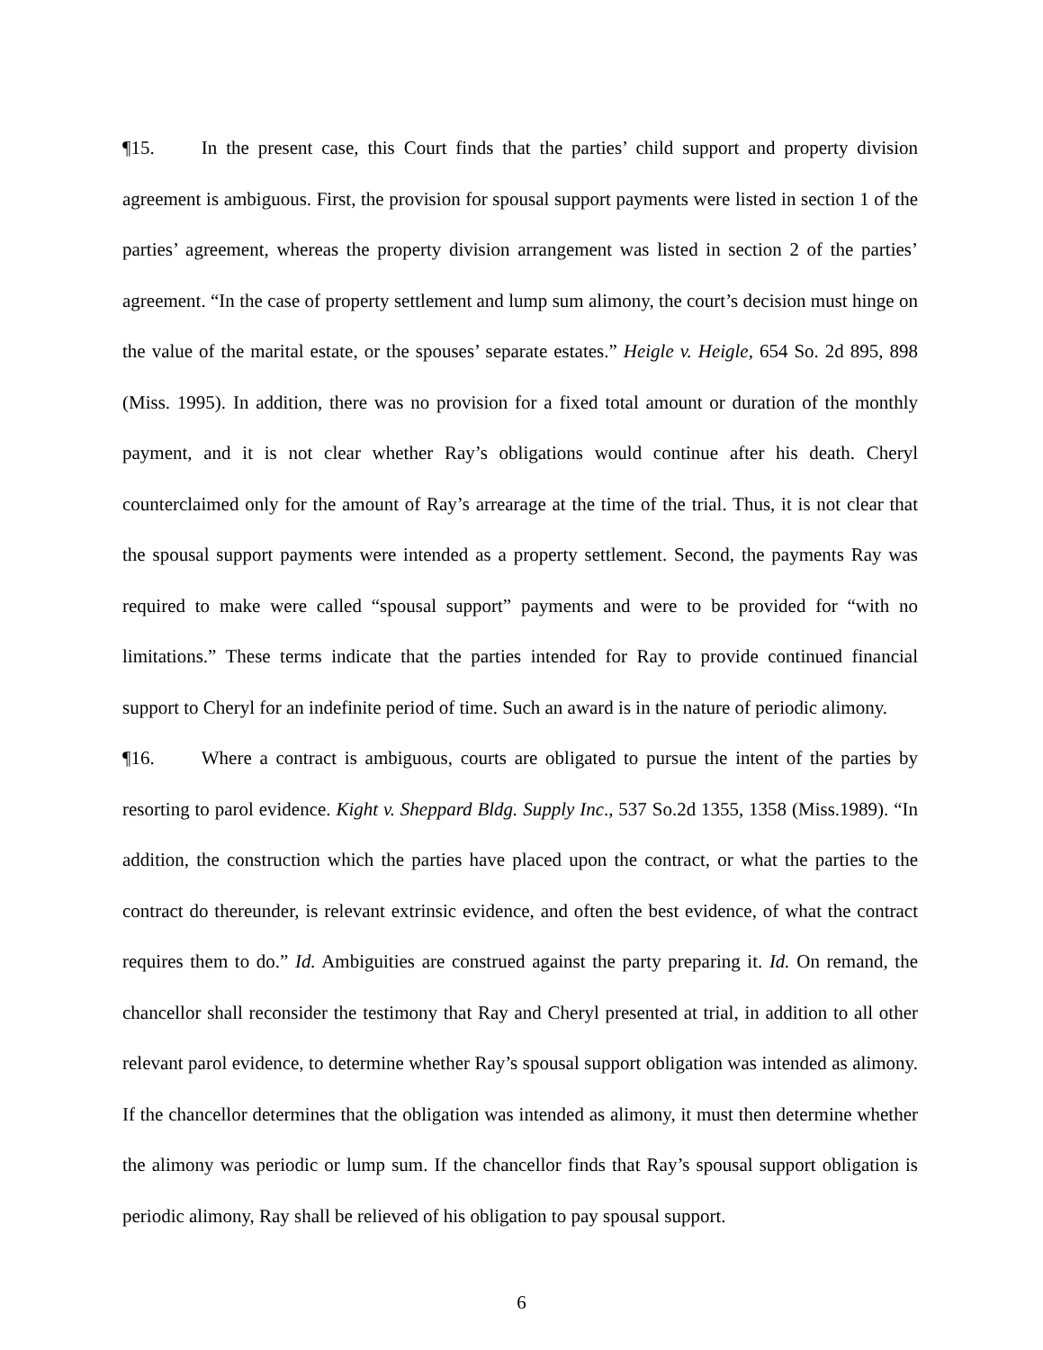¶15. In the present case, this Court finds that the parties’ child support and property division agreement is ambiguous. First, the provision for spousal support payments were listed in section 1 of the parties’ agreement, whereas the property division arrangement was listed in section 2 of the parties’ agreement. “In the case of property settlement and lump sum alimony, the court’s decision must hinge on the value of the marital estate, or the spouses’ separate estates.” Heigle v. Heigle, 654 So. 2d 895, 898 (Miss. 1995). In addition, there was no provision for a fixed total amount or duration of the monthly payment, and it is not clear whether Ray’s obligations would continue after his death. Cheryl counterclaimed only for the amount of Ray’s arrearage at the time of the trial. Thus, it is not clear that the spousal support payments were intended as a property settlement. Second, the payments Ray was required to make were called “spousal support” payments and were to be provided for “with no limitations.” These terms indicate that the parties intended for Ray to provide continued financial support to Cheryl for an indefinite period of time. Such an award is in the nature of periodic alimony.
¶16. Where a contract is ambiguous, courts are obligated to pursue the intent of the parties by resorting to parol evidence. Kight v. Sheppard Bldg. Supply Inc., 537 So.2d 1355, 1358 (Miss.1989). “In addition, the construction which the parties have placed upon the contract, or what the parties to the contract do thereunder, is relevant extrinsic evidence, and often the best evidence, of what the contract requires them to do.” Id. Ambiguities are construed against the party preparing it. Id. On remand, the chancellor shall reconsider the testimony that Ray and Cheryl presented at trial, in addition to all other relevant parol evidence, to determine whether Ray’s spousal support obligation was intended as alimony. If the chancellor determines that the obligation was intended as alimony, it must then determine whether the alimony was periodic or lump sum. If the chancellor finds that Ray’s spousal support obligation is periodic alimony, Ray shall be relieved of his obligation to pay spousal support.
6